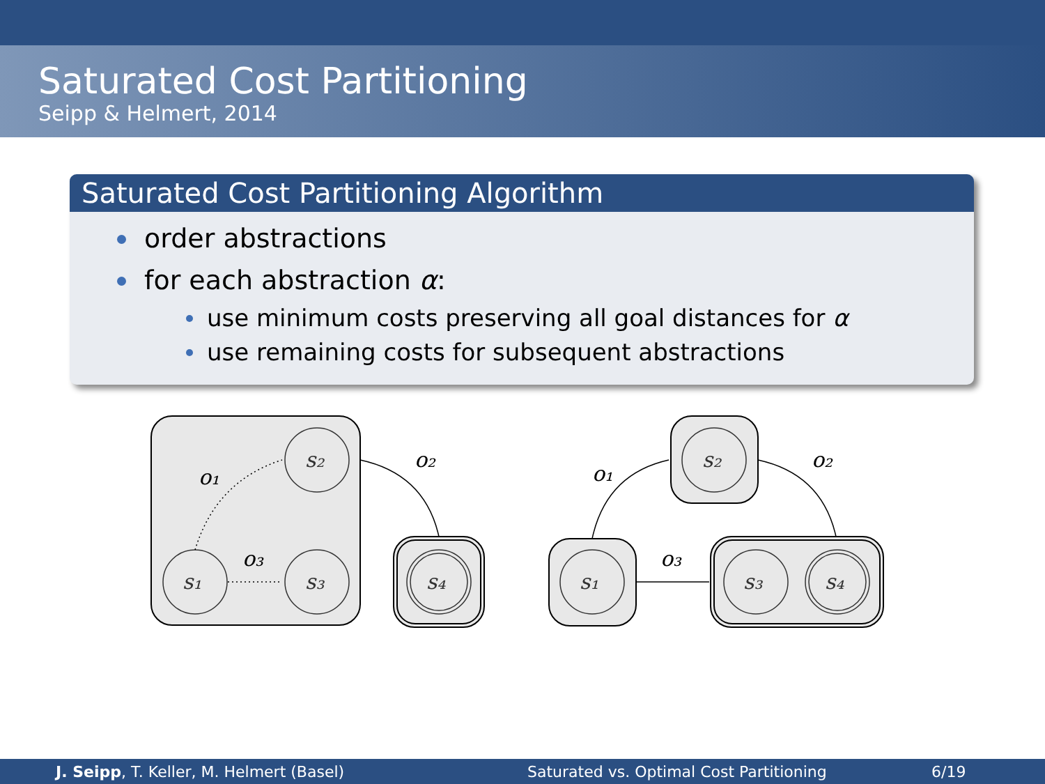Saturated Cost Partitioning
Seipp & Helmert, 2014
Saturated Cost Partitioning Algorithm
order abstractions
for each abstraction α:
use minimum costs preserving all goal distances for α
use remaining costs for subsequent abstractions
s₁
s₂
s₃
s₄
s₁
s₂
s₃
s₄
o₁
o₃
o₂
o₁
o₃
o₂
J. Seipp, T. Keller, M. Helmert (Basel) Saturated vs. Optimal Cost Partitioning 6/19